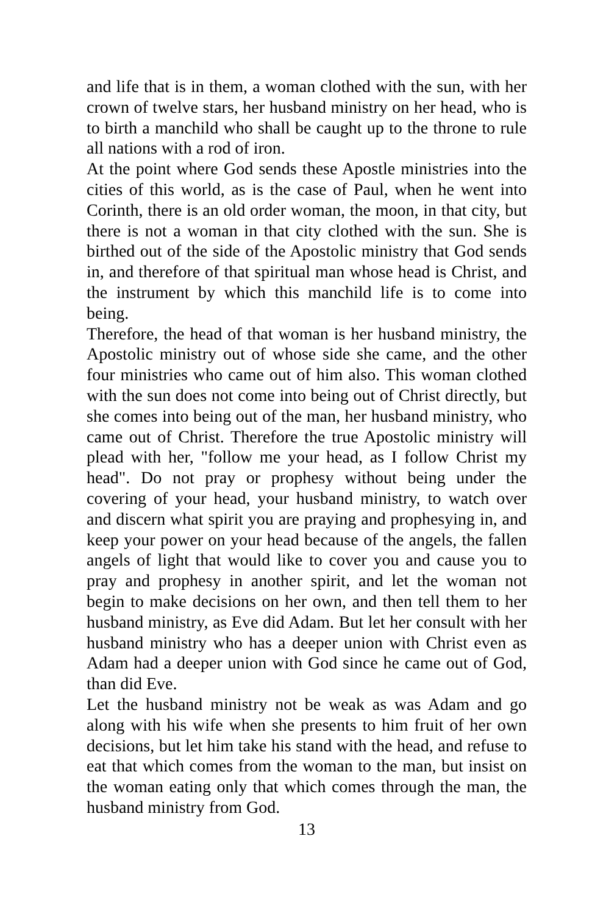and life that is in them, a woman clothed with the sun, with her crown of twelve stars, her husband ministry on her head, who is to birth a manchild who shall be caught up to the throne to rule all nations with a rod of iron.
At the point where God sends these Apostle ministries into the cities of this world, as is the case of Paul, when he went into Corinth, there is an old order woman, the moon, in that city, but there is not a woman in that city clothed with the sun. She is birthed out of the side of the Apostolic ministry that God sends in, and therefore of that spiritual man whose head is Christ, and the instrument by which this manchild life is to come into being.
Therefore, the head of that woman is her husband ministry, the Apostolic ministry out of whose side she came, and the other four ministries who came out of him also. This woman clothed with the sun does not come into being out of Christ directly, but she comes into being out of the man, her husband ministry, who came out of Christ. Therefore the true Apostolic ministry will plead with her, "follow me your head, as I follow Christ my head". Do not pray or prophesy without being under the covering of your head, your husband ministry, to watch over and discern what spirit you are praying and prophesying in, and keep your power on your head because of the angels, the fallen angels of light that would like to cover you and cause you to pray and prophesy in another spirit, and let the woman not begin to make decisions on her own, and then tell them to her husband ministry, as Eve did Adam. But let her consult with her husband ministry who has a deeper union with Christ even as Adam had a deeper union with God since he came out of God, than did Eve.
Let the husband ministry not be weak as was Adam and go along with his wife when she presents to him fruit of her own decisions, but let him take his stand with the head, and refuse to eat that which comes from the woman to the man, but insist on the woman eating only that which comes through the man, the husband ministry from God.
13